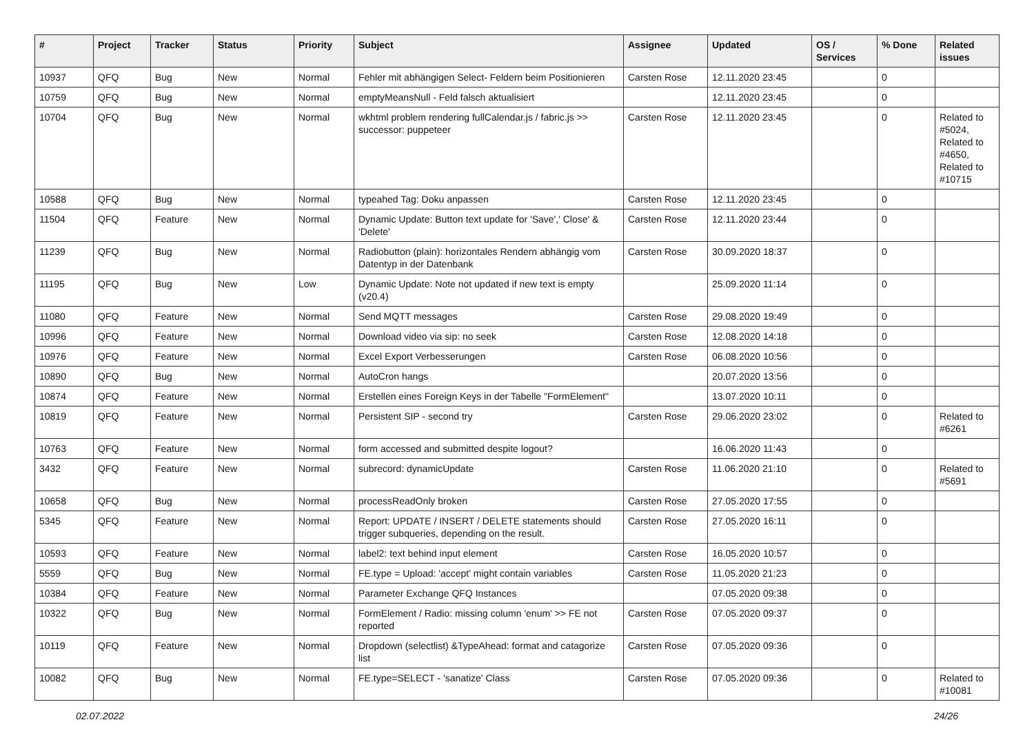| # | Project | Tracker | Status | Priority | Subject | Assignee | Updated | OS / Services | % Done | Related issues |
| --- | --- | --- | --- | --- | --- | --- | --- | --- | --- | --- |
| 10937 | QFQ | Bug | New | Normal | Fehler mit abhängigen Select- Feldern beim Positionieren | Carsten Rose | 12.11.2020 23:45 | | 0 | |
| 10759 | QFQ | Bug | New | Normal | emptyMeansNull - Feld falsch aktualisiert | | 12.11.2020 23:45 | | 0 | |
| 10704 | QFQ | Bug | New | Normal | wkhtml problem rendering fullCalendar.js / fabric.js >> successor: puppeteer | Carsten Rose | 12.11.2020 23:45 | | 0 | Related to #5024, Related to #4650, Related to #10715 |
| 10588 | QFQ | Bug | New | Normal | typeahed Tag: Doku anpassen | Carsten Rose | 12.11.2020 23:45 | | 0 | |
| 11504 | QFQ | Feature | New | Normal | Dynamic Update: Button text update for 'Save',' Close' & 'Delete' | Carsten Rose | 12.11.2020 23:44 | | 0 | |
| 11239 | QFQ | Bug | New | Normal | Radiobutton (plain): horizontales Rendern abhängig vom Datentyp in der Datenbank | Carsten Rose | 30.09.2020 18:37 | | 0 | |
| 11195 | QFQ | Bug | New | Low | Dynamic Update: Note not updated if new text is empty (v20.4) | | 25.09.2020 11:14 | | 0 | |
| 11080 | QFQ | Feature | New | Normal | Send MQTT messages | Carsten Rose | 29.08.2020 19:49 | | 0 | |
| 10996 | QFQ | Feature | New | Normal | Download video via sip: no seek | Carsten Rose | 12.08.2020 14:18 | | 0 | |
| 10976 | QFQ | Feature | New | Normal | Excel Export Verbesserungen | Carsten Rose | 06.08.2020 10:56 | | 0 | |
| 10890 | QFQ | Bug | New | Normal | AutoCron hangs | | 20.07.2020 13:56 | | 0 | |
| 10874 | QFQ | Feature | New | Normal | Erstellen eines Foreign Keys in der Tabelle "FormElement" | | 13.07.2020 10:11 | | 0 | |
| 10819 | QFQ | Feature | New | Normal | Persistent SIP - second try | Carsten Rose | 29.06.2020 23:02 | | 0 | Related to #6261 |
| 10763 | QFQ | Feature | New | Normal | form accessed and submitted despite logout? | | 16.06.2020 11:43 | | 0 | |
| 3432 | QFQ | Feature | New | Normal | subrecord: dynamicUpdate | Carsten Rose | 11.06.2020 21:10 | | 0 | Related to #5691 |
| 10658 | QFQ | Bug | New | Normal | processReadOnly broken | Carsten Rose | 27.05.2020 17:55 | | 0 | |
| 5345 | QFQ | Feature | New | Normal | Report: UPDATE / INSERT / DELETE statements should trigger subqueries, depending on the result. | Carsten Rose | 27.05.2020 16:11 | | 0 | |
| 10593 | QFQ | Feature | New | Normal | label2: text behind input element | Carsten Rose | 16.05.2020 10:57 | | 0 | |
| 5559 | QFQ | Bug | New | Normal | FE.type = Upload: 'accept' might contain variables | Carsten Rose | 11.05.2020 21:23 | | 0 | |
| 10384 | QFQ | Feature | New | Normal | Parameter Exchange QFQ Instances | | 07.05.2020 09:38 | | 0 | |
| 10322 | QFQ | Bug | New | Normal | FormElement / Radio: missing column 'enum' >> FE not reported | Carsten Rose | 07.05.2020 09:37 | | 0 | |
| 10119 | QFQ | Feature | New | Normal | Dropdown (selectlist) &TypeAhead: format and catagorize list | Carsten Rose | 07.05.2020 09:36 | | 0 | |
| 10082 | QFQ | Bug | New | Normal | FE.type=SELECT - 'sanatize' Class | Carsten Rose | 07.05.2020 09:36 | | 0 | Related to #10081 |
02.07.2022 24/26